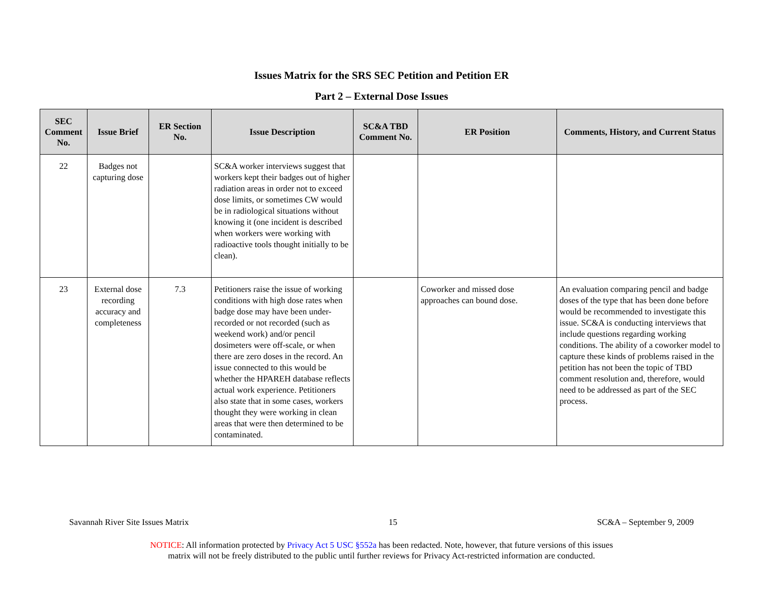Issues Matrix for the SRS SEC Petition and Petition ER
Part 2 – External Dose Issues
| SEC Comment No. | Issue Brief | ER Section No. | Issue Description | SC&A TBD Comment No. | ER Position | Comments, History, and Current Status |
| --- | --- | --- | --- | --- | --- | --- |
| 22 | Badges not capturing dose | | SC&A worker interviews suggest that workers kept their badges out of higher radiation areas in order not to exceed dose limits, or sometimes CW would be in radiological situations without knowing it (one incident is described when workers were working with radioactive tools thought initially to be clean). | | | |
| 23 | External dose recording accuracy and completeness | 7.3 | Petitioners raise the issue of working conditions with high dose rates when badge dose may have been under-recorded or not recorded (such as weekend work) and/or pencil dosimeters were off-scale, or when there are zero doses in the record. An issue connected to this would be whether the HPAREH database reflects actual work experience. Petitioners also state that in some cases, workers thought they were working in clean areas that were then determined to be contaminated. | | Coworker and missed dose approaches can bound dose. | An evaluation comparing pencil and badge doses of the type that has been done before would be recommended to investigate this issue. SC&A is conducting interviews that include questions regarding working conditions. The ability of a coworker model to capture these kinds of problems raised in the petition has not been the topic of TBD comment resolution and, therefore, would need to be addressed as part of the SEC process. |
Savannah River Site Issues Matrix 15 SC&A – September 9, 2009
NOTICE: All information protected by Privacy Act 5 USC §552a has been redacted. Note, however, that future versions of this issues
matrix will not be freely distributed to the public until further reviews for Privacy Act-restricted information are conducted.